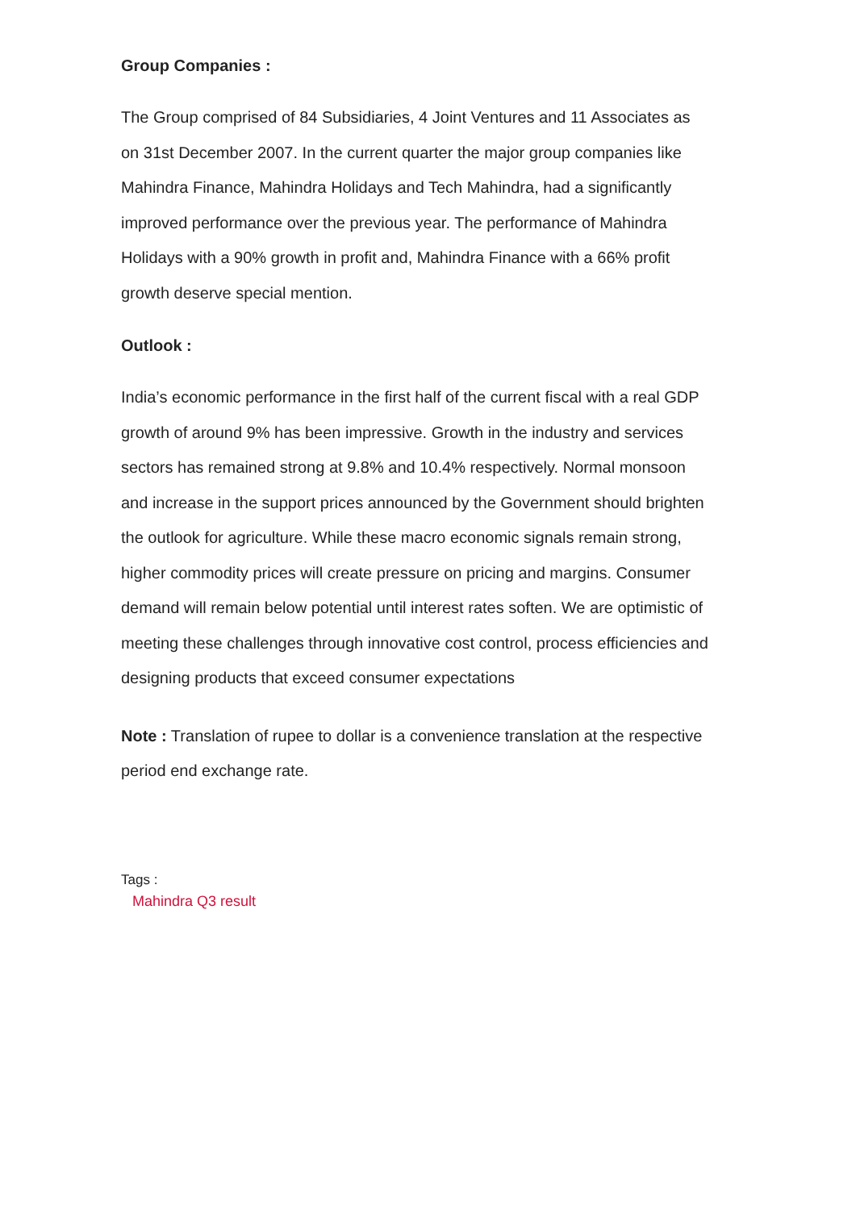Group Companies :
The Group comprised of 84 Subsidiaries, 4 Joint Ventures and 11 Associates as on 31st December 2007. In the current quarter the major group companies like Mahindra Finance, Mahindra Holidays and Tech Mahindra, had a significantly improved performance over the previous year. The performance of Mahindra Holidays with a 90% growth in profit and, Mahindra Finance with a 66% profit growth deserve special mention.
Outlook :
India’s economic performance in the first half of the current fiscal with a real GDP growth of around 9% has been impressive. Growth in the industry and services sectors has remained strong at 9.8% and 10.4% respectively. Normal monsoon and increase in the support prices announced by the Government should brighten the outlook for agriculture. While these macro economic signals remain strong, higher commodity prices will create pressure on pricing and margins. Consumer demand will remain below potential until interest rates soften. We are optimistic of meeting these challenges through innovative cost control, process efficiencies and designing products that exceed consumer expectations
Note : Translation of rupee to dollar is a convenience translation at the respective period end exchange rate.
Tags :
Mahindra Q3 result